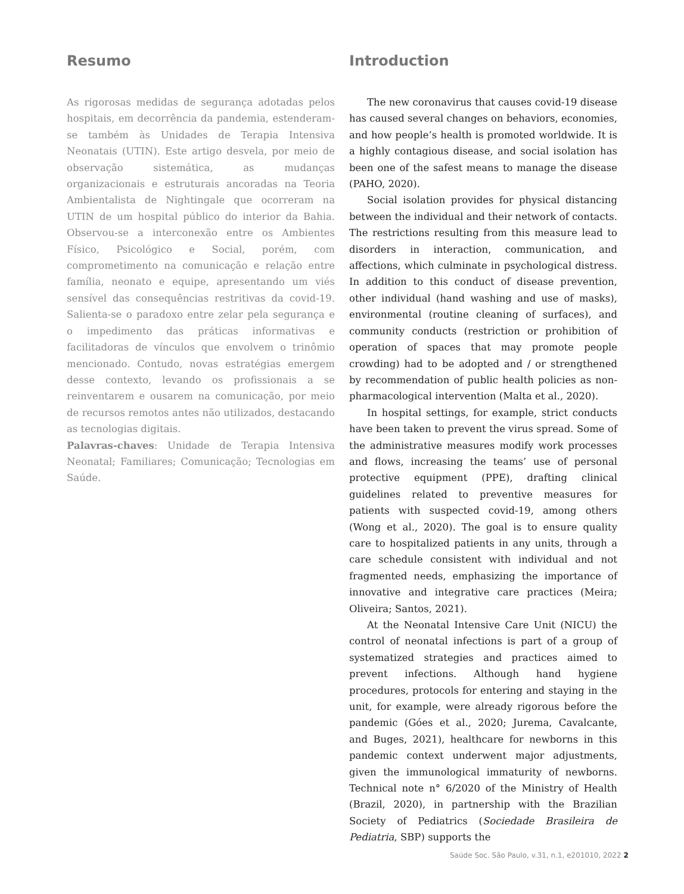Resumo
As rigorosas medidas de segurança adotadas pelos hospitais, em decorrência da pandemia, estenderam-se também às Unidades de Terapia Intensiva Neonatais (UTIN). Este artigo desvela, por meio de observação sistemática, as mudanças organizacionais e estruturais ancoradas na Teoria Ambientalista de Nightingale que ocorreram na UTIN de um hospital público do interior da Bahia. Observou-se a interconexão entre os Ambientes Físico, Psicológico e Social, porém, com comprometimento na comunicação e relação entre família, neonato e equipe, apresentando um viés sensível das consequências restritivas da covid-19. Salienta-se o paradoxo entre zelar pela segurança e o impedimento das práticas informativas e facilitadoras de vínculos que envolvem o trinômio mencionado. Contudo, novas estratégias emergem desse contexto, levando os profissionais a se reinventarem e ousarem na comunicação, por meio de recursos remotos antes não utilizados, destacando as tecnologias digitais.
Palavras-chaves: Unidade de Terapia Intensiva Neonatal; Familiares; Comunicação; Tecnologias em Saúde.
Introduction
The new coronavirus that causes covid-19 disease has caused several changes on behaviors, economies, and how people’s health is promoted worldwide. It is a highly contagious disease, and social isolation has been one of the safest means to manage the disease (PAHO, 2020).
Social isolation provides for physical distancing between the individual and their network of contacts. The restrictions resulting from this measure lead to disorders in interaction, communication, and affections, which culminate in psychological distress. In addition to this conduct of disease prevention, other individual (hand washing and use of masks), environmental (routine cleaning of surfaces), and community conducts (restriction or prohibition of operation of spaces that may promote people crowding) had to be adopted and / or strengthened by recommendation of public health policies as non-pharmacological intervention (Malta et al., 2020).
In hospital settings, for example, strict conducts have been taken to prevent the virus spread. Some of the administrative measures modify work processes and flows, increasing the teams’ use of personal protective equipment (PPE), drafting clinical guidelines related to preventive measures for patients with suspected covid-19, among others (Wong et al., 2020). The goal is to ensure quality care to hospitalized patients in any units, through a care schedule consistent with individual and not fragmented needs, emphasizing the importance of innovative and integrative care practices (Meira; Oliveira; Santos, 2021).
At the Neonatal Intensive Care Unit (NICU) the control of neonatal infections is part of a group of systematized strategies and practices aimed to prevent infections. Although hand hygiene procedures, protocols for entering and staying in the unit, for example, were already rigorous before the pandemic (Góes et al., 2020; Jurema, Cavalcante, and Buges, 2021), healthcare for newborns in this pandemic context underwent major adjustments, given the immunological immaturity of newborns. Technical note n° 6/2020 of the Ministry of Health (Brazil, 2020), in partnership with the Brazilian Society of Pediatrics (Sociedade Brasileira de Pediatria, SBP) supports the
Saúde Soc. São Paulo, v.31, n.1, e201010, 2022 2